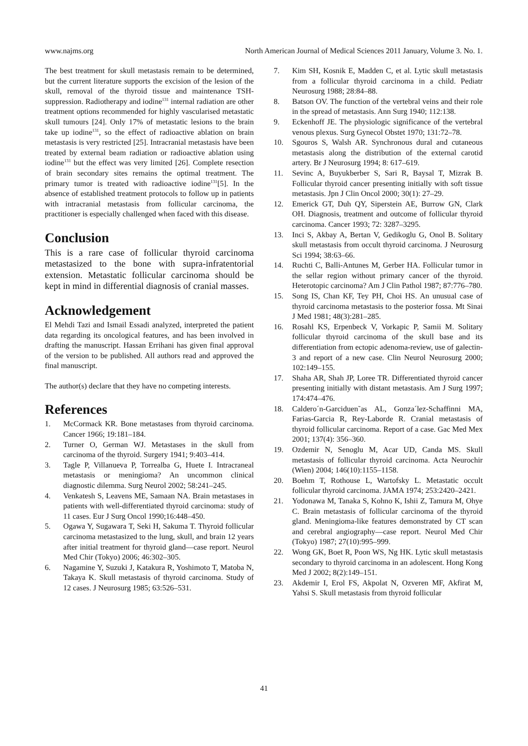www.najms.org North American Journal of Medical Sciences 2011 January, Volume 3. No. 1.
The best treatment for skull metastasis remain to be determined, but the current literature supports the excision of the lesion of the skull, removal of the thyroid tissue and maintenance TSH-suppression. Radiotherapy and iodine<sup>131</sup> internal radiation are other treatment options recommended for highly vascularised metastatic skull tumours [24]. Only 17% of metastatic lesions to the brain take up iodine<sup>131</sup>, so the effect of radioactive ablation on brain metastasis is very restricted [25]. Intracranial metastasis have been treated by external beam radiation or radioactive ablation using iodine<sup>131</sup> but the effect was very limited [26]. Complete resection of brain secondary sites remains the optimal treatment. The primary tumor is treated with radioactive iodine<sup>131</sup>[5]. In the absence of established treatment protocols to follow up in patients with intracranial metastasis from follicular carcinoma, the practitioner is especially challenged when faced with this disease.
Conclusion
This is a rare case of follicular thyroid carcinoma metastasized to the bone with supra-infratentorial extension. Metastatic follicular carcinoma should be kept in mind in differential diagnosis of cranial masses.
Acknowledgement
El Mehdi Tazi and Ismail Essadi analyzed, interpreted the patient data regarding its oncological features, and has been involved in drafting the manuscript. Hassan Errihani has given final approval of the version to be published. All authors read and approved the final manuscript.
The author(s) declare that they have no competing interests.
References
1. McCormack KR. Bone metastases from thyroid carcinoma. Cancer 1966; 19:181–184.
2. Turner O, German WJ. Metastases in the skull from carcinoma of the thyroid. Surgery 1941; 9:403–414.
3. Tagle P, Villanueva P, Torrealba G, Huete I. Intracraneal metastasis or meningioma? An uncommon clinical diagnostic dilemma. Surg Neurol 2002; 58:241–245.
4. Venkatesh S, Leavens ME, Samaan NA. Brain metastases in patients with well-differentiated thyroid carcinoma: study of 11 cases. Eur J Surg Oncol 1990;16:448–450.
5. Ogawa Y, Sugawara T, Seki H, Sakuma T. Thyroid follicular carcinoma metastasized to the lung, skull, and brain 12 years after initial treatment for thyroid gland—case report. Neurol Med Chir (Tokyo) 2006; 46:302–305.
6. Nagamine Y, Suzuki J, Katakura R, Yoshimoto T, Matoba N, Takaya K. Skull metastasis of thyroid carcinoma. Study of 12 cases. J Neurosurg 1985; 63:526–531.
7. Kim SH, Kosnik E, Madden C, et al. Lytic skull metastasis from a follicular thyroid carcinoma in a child. Pediatr Neurosurg 1988; 28:84–88.
8. Batson OV. The function of the vertebral veins and their role in the spread of metastasis. Ann Surg 1940; 112:138.
9. Eckenhoff JE. The physiologic significance of the vertebral venous plexus. Surg Gynecol Obstet 1970; 131:72–78.
10. Sgouros S, Walsh AR. Synchronous dural and cutaneous metastasis along the distribution of the external carotid artery. Br J Neurosurg 1994; 8: 617–619.
11. Sevinc A, Buyukberber S, Sari R, Baysal T, Mizrak B. Follicular thyroid cancer presenting initially with soft tissue metastasis. Jpn J Clin Oncol 2000; 30(1): 27–29.
12. Emerick GT, Duh QY, Siperstein AE, Burrow GN, Clark OH. Diagnosis, treatment and outcome of follicular thyroid carcinoma. Cancer 1993; 72: 3287–3295.
13. Inci S, Akbay A, Bertan V, Gedikoglu G, Onol B. Solitary skull metastasis from occult thyroid carcinoma. J Neurosurg Sci 1994; 38:63–66.
14. Ruchti C, Balli-Antunes M, Gerber HA. Follicular tumor in the sellar region without primary cancer of the thyroid. Heterotopic carcinoma? Am J Clin Pathol 1987; 87:776–780.
15. Song IS, Chan KF, Tey PH, Choi HS. An unusual case of thyroid carcinoma metastasis to the posterior fossa. Mt Sinai J Med 1981; 48(3):281–285.
16. Rosahl KS, Erpenbeck V, Vorkapic P, Samii M. Solitary follicular thyroid carcinoma of the skull base and its differentiation from ectopic adenoma-review, use of galectin-3 and report of a new case. Clin Neurol Neurosurg 2000; 102:149–155.
17. Shaha AR, Shah JP, Loree TR. Differentiated thyroid cancer presenting initially with distant metastasis. Am J Surg 1997; 174:474–476.
18. Caldero´n-Garciduen˜as AL, Gonza´lez-Schaffinni MA, Farias-Garcia R, Rey-Laborde R. Cranial metastasis of thyroid follicular carcinoma. Report of a case. Gac Med Mex 2001; 137(4): 356–360.
19. Ozdemir N, Senoglu M, Acar UD, Canda MS. Skull metastasis of follicular thyroid carcinoma. Acta Neurochir (Wien) 2004; 146(10):1155–1158.
20. Boehm T, Rothouse L, Wartofsky L. Metastatic occult follicular thyroid carcinoma. JAMA 1974; 253:2420–2421.
21. Yodonawa M, Tanaka S, Kohno K, Ishii Z, Tamura M, Ohye C. Brain metastasis of follicular carcinoma of the thyroid gland. Meningioma-like features demonstrated by CT scan and cerebral angiography—case report. Neurol Med Chir (Tokyo) 1987; 27(10):995–999.
22. Wong GK, Boet R, Poon WS, Ng HK. Lytic skull metastasis secondary to thyroid carcinoma in an adolescent. Hong Kong Med J 2002; 8(2):149–151.
23. Akdemir I, Erol FS, Akpolat N, Ozveren MF, Akfirat M, Yahsi S. Skull metastasis from thyroid follicular
41